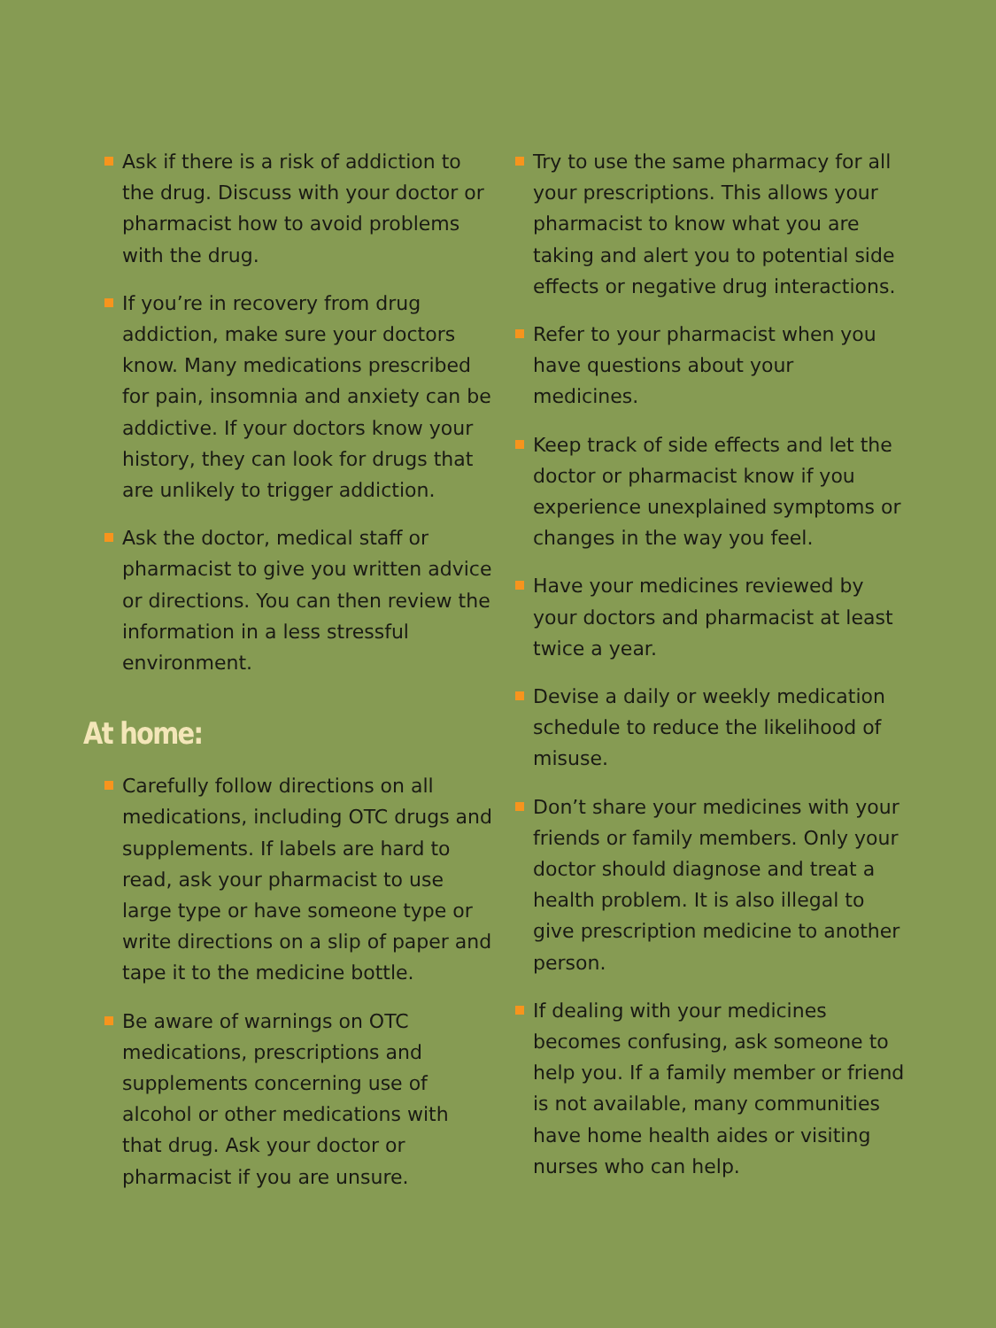Ask if there is a risk of addiction to the drug. Discuss with your doctor or pharmacist how to avoid problems with the drug.
If you’re in recovery from drug addiction, make sure your doctors know. Many medications prescribed for pain, insomnia and anxiety can be addictive. If your doctors know your history, they can look for drugs that are unlikely to trigger addiction.
Ask the doctor, medical staff or pharmacist to give you written advice or directions. You can then review the information in a less stressful environment.
At home:
Carefully follow directions on all medications, including OTC drugs and supplements. If labels are hard to read, ask your pharmacist to use large type or have someone type or write directions on a slip of paper and tape it to the medicine bottle.
Be aware of warnings on OTC medications, prescriptions and supplements concerning use of alcohol or other medications with that drug. Ask your doctor or pharmacist if you are unsure.
Try to use the same pharmacy for all your prescriptions. This allows your pharmacist to know what you are taking and alert you to potential side effects or negative drug interactions.
Refer to your pharmacist when you have questions about your medicines.
Keep track of side effects and let the doctor or pharmacist know if you experience unexplained symptoms or changes in the way you feel.
Have your medicines reviewed by your doctors and pharmacist at least twice a year.
Devise a daily or weekly medication schedule to reduce the likelihood of misuse.
Don’t share your medicines with your friends or family members. Only your doctor should diagnose and treat a health problem. It is also illegal to give prescription medicine to another person.
If dealing with your medicines becomes confusing, ask someone to help you. If a family member or friend is not available, many communities have home health aides or visiting nurses who can help.